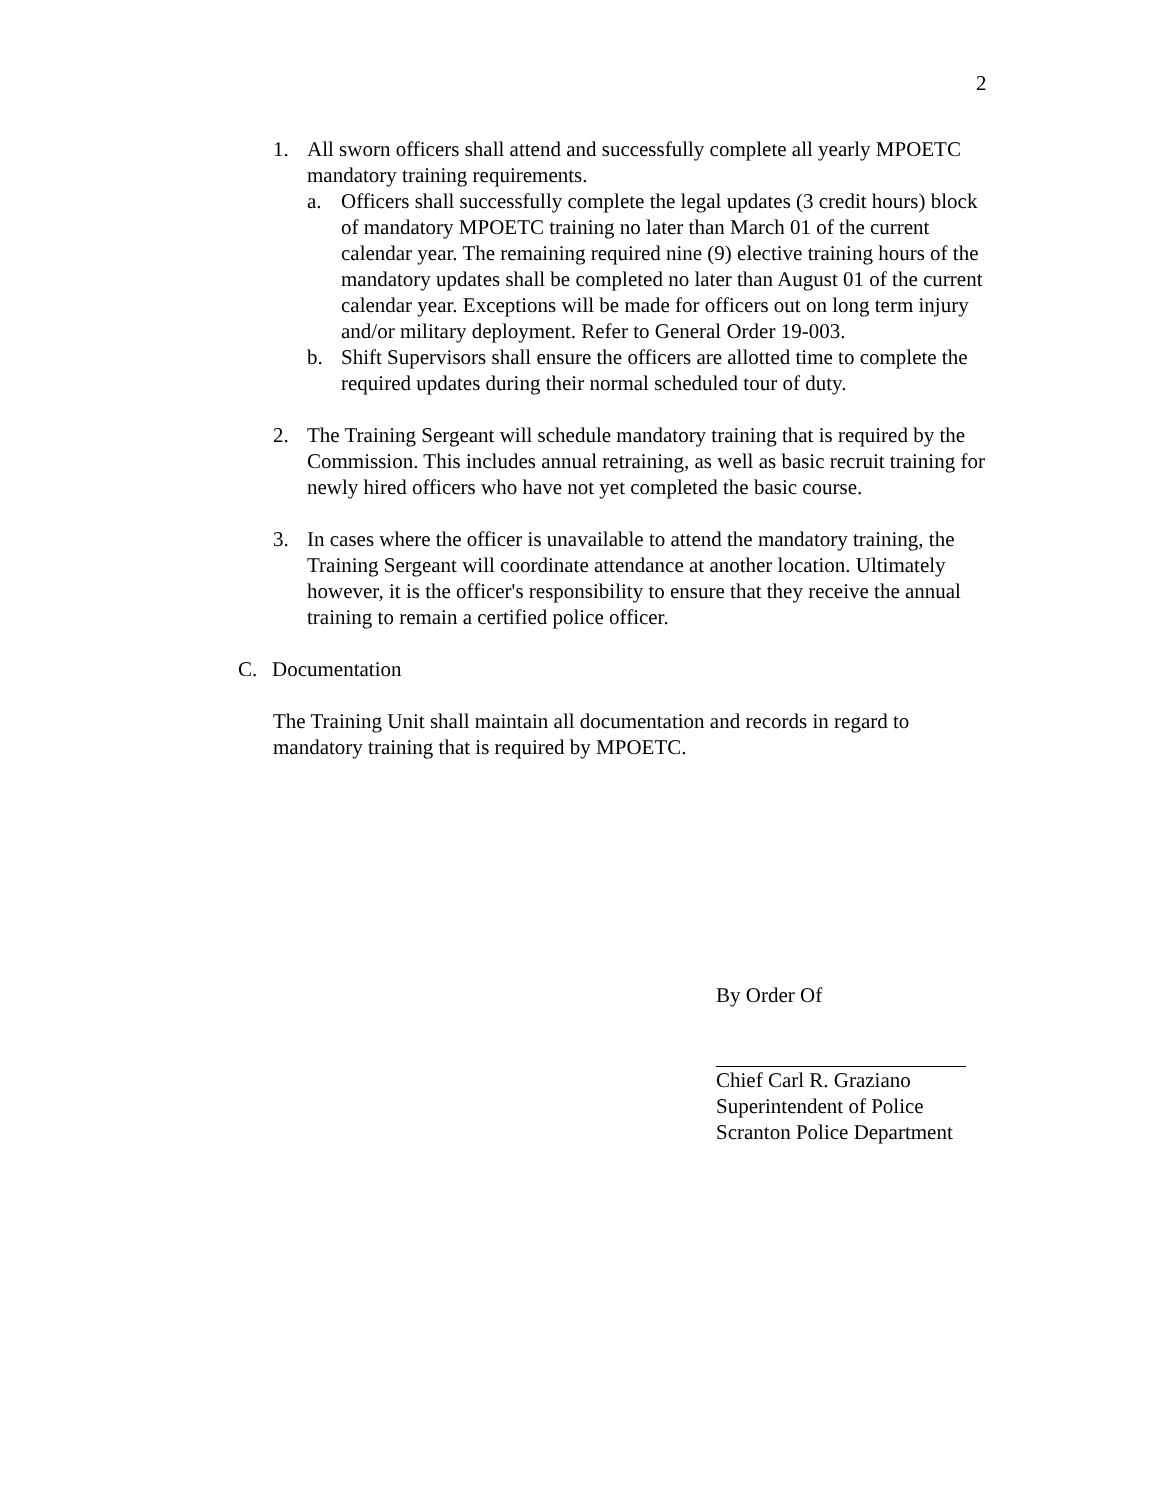2
1. All sworn officers shall attend and successfully complete all yearly MPOETC mandatory training requirements.
a. Officers shall successfully complete the legal updates (3 credit hours) block of mandatory MPOETC training no later than March 01 of the current calendar year. The remaining required nine (9) elective training hours of the mandatory updates shall be completed no later than August 01 of the current calendar year. Exceptions will be made for officers out on long term injury and/or military deployment. Refer to General Order 19-003.
b. Shift Supervisors shall ensure the officers are allotted time to complete the required updates during their normal scheduled tour of duty.
2. The Training Sergeant will schedule mandatory training that is required by the Commission. This includes annual retraining, as well as basic recruit training for newly hired officers who have not yet completed the basic course.
3. In cases where the officer is unavailable to attend the mandatory training, the Training Sergeant will coordinate attendance at another location. Ultimately however, it is the officer's responsibility to ensure that they receive the annual training to remain a certified police officer.
C. Documentation
The Training Unit shall maintain all documentation and records in regard to mandatory training that is required by MPOETC.
By Order Of
Chief Carl R. Graziano
Superintendent of Police
Scranton Police Department